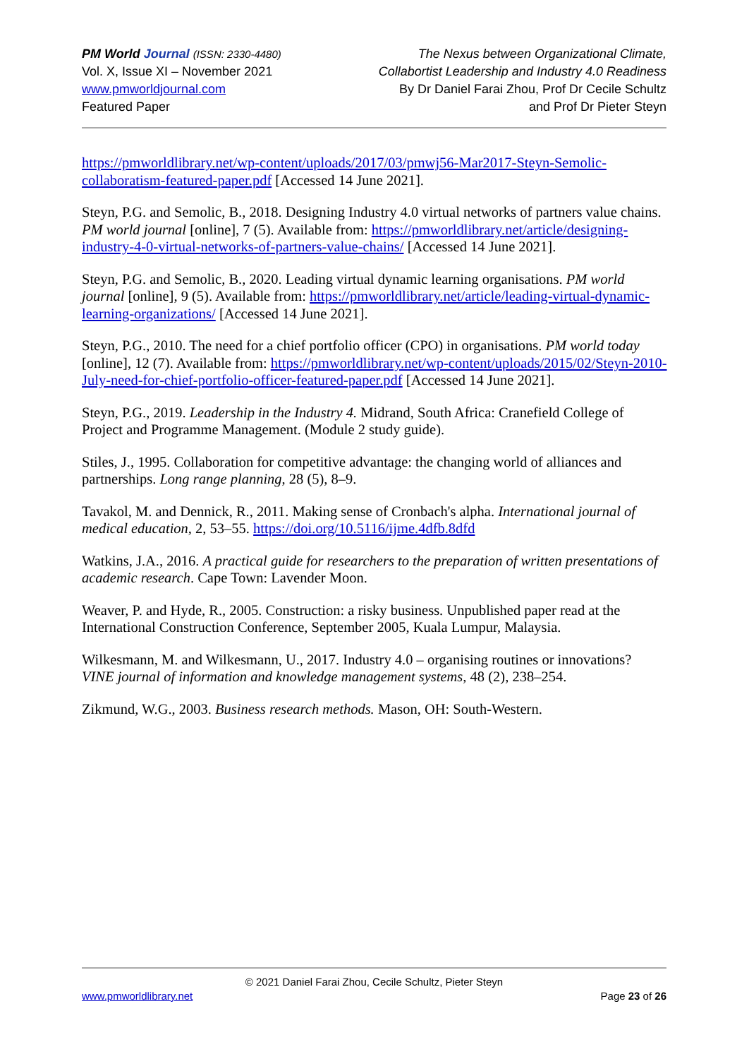PM World Journal (ISSN: 2330-4480)
Vol. X, Issue XI – November 2021
www.pmworldjournal.com
Featured Paper
The Nexus between Organizational Climate,
Collabortist Leadership and Industry 4.0 Readiness
By Dr Daniel Farai Zhou, Prof Dr Cecile Schultz
and Prof Dr Pieter Steyn
https://pmworldlibrary.net/wp-content/uploads/2017/03/pmwj56-Mar2017-Steyn-Semolic-collaboratism-featured-paper.pdf [Accessed 14 June 2021].
Steyn, P.G. and Semolic, B., 2018. Designing Industry 4.0 virtual networks of partners value chains. PM world journal [online], 7 (5). Available from: https://pmworldlibrary.net/article/designing-industry-4-0-virtual-networks-of-partners-value-chains/ [Accessed 14 June 2021].
Steyn, P.G. and Semolic, B., 2020. Leading virtual dynamic learning organisations. PM world journal [online], 9 (5). Available from: https://pmworldlibrary.net/article/leading-virtual-dynamic-learning-organizations/ [Accessed 14 June 2021].
Steyn, P.G., 2010. The need for a chief portfolio officer (CPO) in organisations. PM world today [online], 12 (7). Available from: https://pmworldlibrary.net/wp-content/uploads/2015/02/Steyn-2010-July-need-for-chief-portfolio-officer-featured-paper.pdf [Accessed 14 June 2021].
Steyn, P.G., 2019. Leadership in the Industry 4. Midrand, South Africa: Cranefield College of Project and Programme Management. (Module 2 study guide).
Stiles, J., 1995. Collaboration for competitive advantage: the changing world of alliances and partnerships. Long range planning, 28 (5), 8–9.
Tavakol, M. and Dennick, R., 2011. Making sense of Cronbach's alpha. International journal of medical education, 2, 53–55. https://doi.org/10.5116/ijme.4dfb.8dfd
Watkins, J.A., 2016. A practical guide for researchers to the preparation of written presentations of academic research. Cape Town: Lavender Moon.
Weaver, P. and Hyde, R., 2005. Construction: a risky business. Unpublished paper read at the International Construction Conference, September 2005, Kuala Lumpur, Malaysia.
Wilkesmann, M. and Wilkesmann, U., 2017. Industry 4.0 – organising routines or innovations? VINE journal of information and knowledge management systems, 48 (2), 238–254.
Zikmund, W.G., 2003. Business research methods. Mason, OH: South-Western.
© 2021 Daniel Farai Zhou, Cecile Schultz, Pieter Steyn
www.pmworldlibrary.net Page 23 of 26